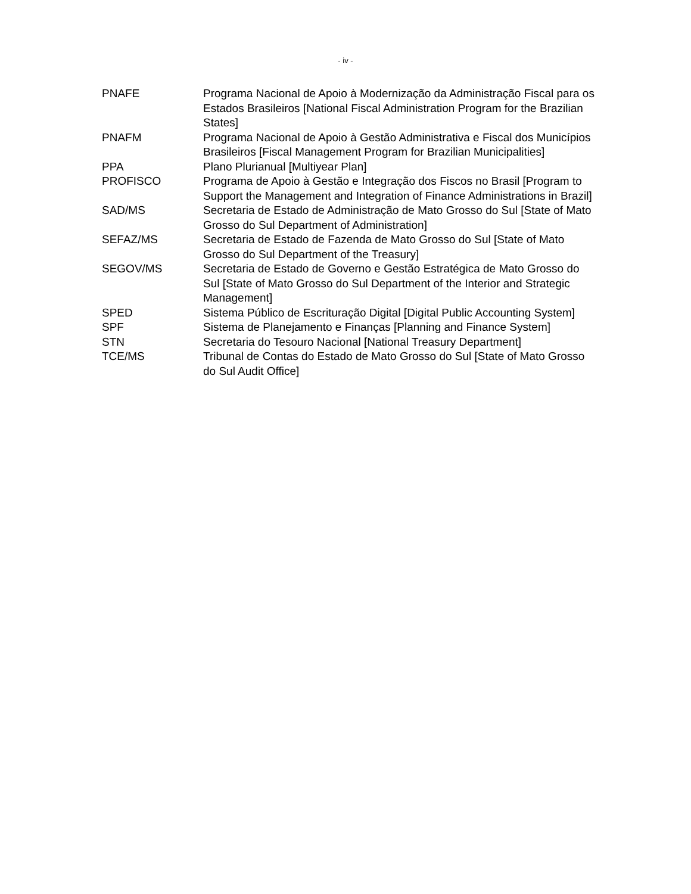- iv -
| PNAFE | Programa Nacional de Apoio à Modernização da Administração Fiscal para os Estados Brasileiros [National Fiscal Administration Program for the Brazilian States] |
| PNAFM | Programa Nacional de Apoio à Gestão Administrativa e Fiscal dos Municípios Brasileiros [Fiscal Management Program for Brazilian Municipalities] |
| PPA | Plano Plurianual [Multiyear Plan] |
| PROFISCO | Programa de Apoio à Gestão e Integração dos Fiscos no Brasil [Program to Support the Management and Integration of Finance Administrations in Brazil] |
| SAD/MS | Secretaria de Estado de Administração de Mato Grosso do Sul [State of Mato Grosso do Sul Department of Administration] |
| SEFAZ/MS | Secretaria de Estado de Fazenda de Mato Grosso do Sul [State of Mato Grosso do Sul Department of the Treasury] |
| SEGOV/MS | Secretaria de Estado de Governo e Gestão Estratégica de Mato Grosso do Sul [State of Mato Grosso do Sul Department of the Interior and Strategic Management] |
| SPED | Sistema Público de Escrituração Digital [Digital Public Accounting System] |
| SPF | Sistema de Planejamento e Finanças [Planning and Finance System] |
| STN | Secretaria do Tesouro Nacional [National Treasury Department] |
| TCE/MS | Tribunal de Contas do Estado de Mato Grosso do Sul [State of Mato Grosso do Sul Audit Office] |